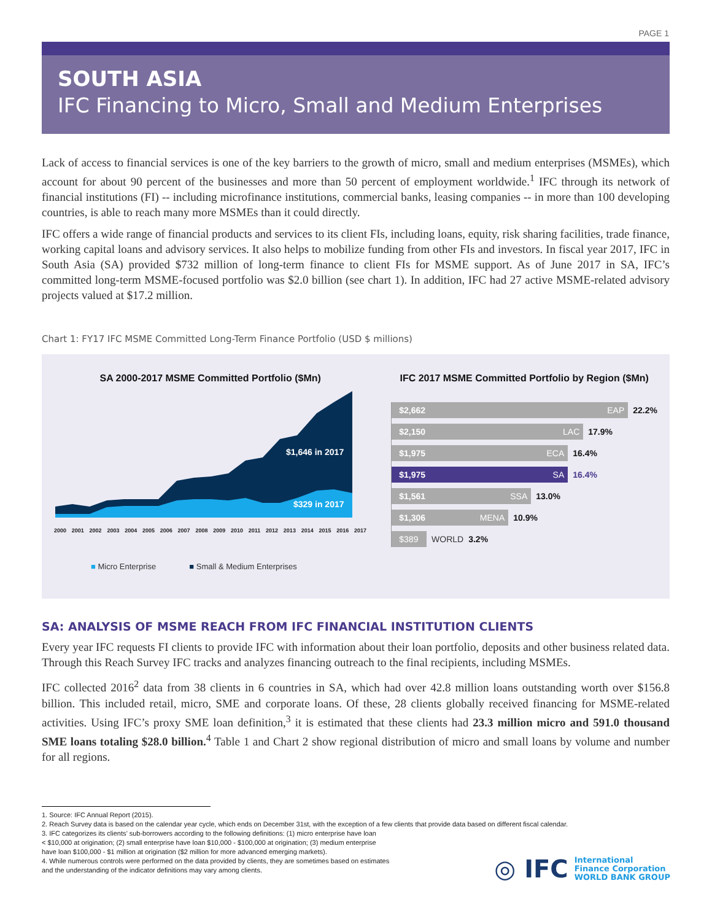PAGE 1
SOUTH ASIA
IFC Financing to Micro, Small and Medium Enterprises
Lack of access to financial services is one of the key barriers to the growth of micro, small and medium enterprises (MSMEs), which account for about 90 percent of the businesses and more than 50 percent of employment worldwide.<sup>1</sup> IFC through its network of financial institutions (FI) -- including microfinance institutions, commercial banks, leasing companies -- in more than 100 developing countries, is able to reach many more MSMEs than it could directly.
IFC offers a wide range of financial products and services to its client FIs, including loans, equity, risk sharing facilities, trade finance, working capital loans and advisory services. It also helps to mobilize funding from other FIs and investors. In fiscal year 2017, IFC in South Asia (SA) provided $732 million of long-term finance to client FIs for MSME support. As of June 2017 in SA, IFC’s committed long-term MSME-focused portfolio was $2.0 billion (see chart 1). In addition, IFC had 27 active MSME-related advisory projects valued at $17.2 million.
Chart 1: FY17 IFC MSME Committed Long-Term Finance Portfolio (USD $ millions)
SA 2000-2017 MSME Committed Portfolio ($Mn)
$1,646 in 2017
$329 in 2017
2000 2001 2002 2003 2004 2005 2006 2007 2008 2009 2010 2011 2012 2013 2014 2015 2016 2017
■ Micro Enterprise ■ Small & Medium Enterprises
IFC 2017 MSME Committed Portfolio by Region ($Mn)
$2,662 EAP
22.2%
$2,150 LAC
17.9%
$1,975 ECA
16.4%
$1,975 SA
16.4%
$1,561 SSA
13.0%
$1,306 MENA
10.9%
$389
WORLD 3.2%
SA: ANALYSIS OF MSME REACH FROM IFC FINANCIAL INSTITUTION CLIENTS
Every year IFC requests FI clients to provide IFC with information about their loan portfolio, deposits and other business related data. Through this Reach Survey IFC tracks and analyzes financing outreach to the final recipients, including MSMEs.
IFC collected 2016<sup>2</sup> data from 38 clients in 6 countries in SA, which had over 42.8 million loans outstanding worth over $156.8 billion. This included retail, micro, SME and corporate loans. Of these, 28 clients globally received financing for MSME-related activities. Using IFC’s proxy SME loan definition,<sup>3</sup> it is estimated that these clients had 23.3 million micro and 591.0 thousand SME loans totaling $28.0 billion.<sup>4</sup> Table 1 and Chart 2 show regional distribution of micro and small loans by volume and number for all regions.
1. Source: IFC Annual Report (2015).
2. Reach Survey data is based on the calendar year cycle, which ends on December 31st, with the exception of a few clients that provide data based on different fiscal calendar.
3. IFC categorizes its clients’ sub-borrowers according to the following definitions: (1) micro enterprise have loan
< $10,000 at origination; (2) small enterprise have loan $10,000 - $100,000 at origination; (3) medium enterprise
have loan $100,000 - $1 million at origination ($2 million for more advanced emerging markets).
4. While numerous controls were performed on the data provided by clients, they are sometimes based on estimates
and the understanding of the indicator definitions may vary among clients.
◎ IFC International
Finance Corporation
WORLD BANK GROUP